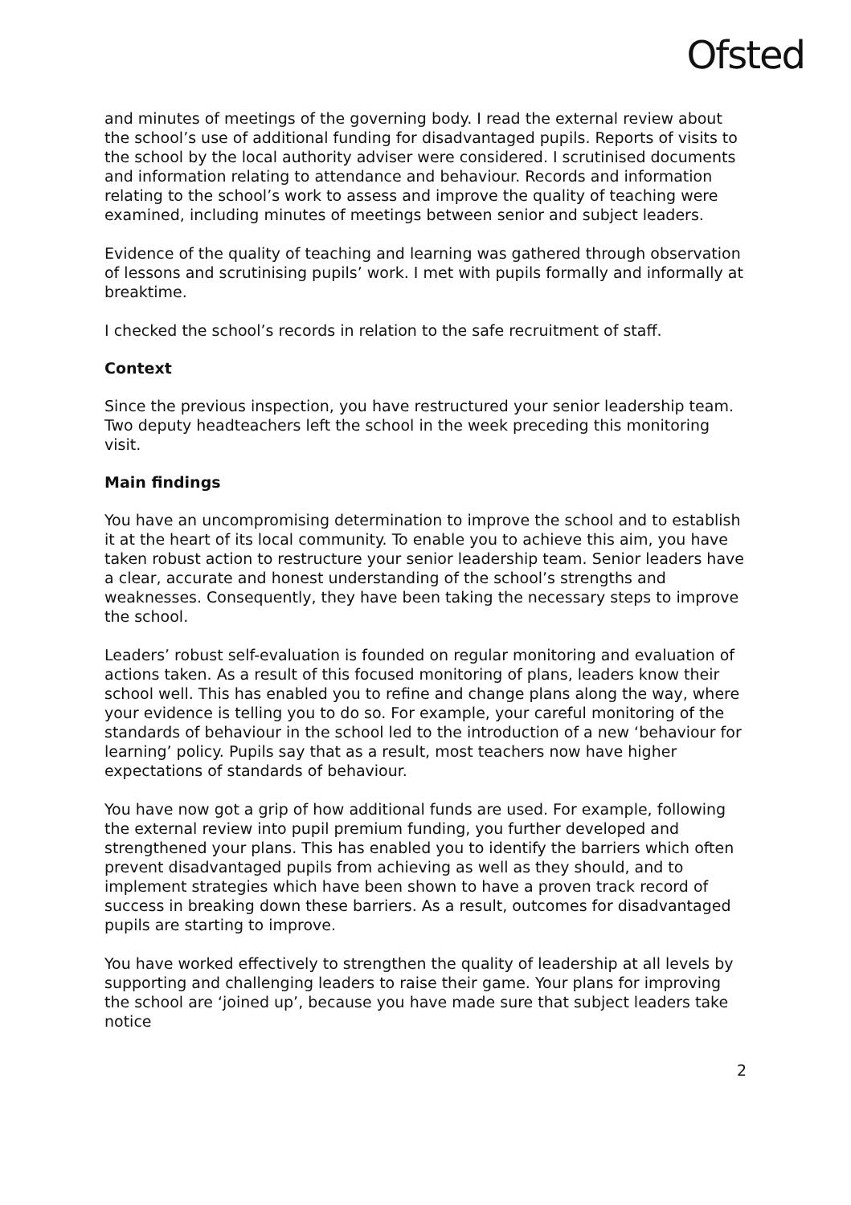Ofsted
and minutes of meetings of the governing body. I read the external review about the school’s use of additional funding for disadvantaged pupils. Reports of visits to the school by the local authority adviser were considered. I scrutinised documents and information relating to attendance and behaviour. Records and information relating to the school’s work to assess and improve the quality of teaching were examined, including minutes of meetings between senior and subject leaders.
Evidence of the quality of teaching and learning was gathered through observation of lessons and scrutinising pupils’ work. I met with pupils formally and informally at breaktime.
I checked the school’s records in relation to the safe recruitment of staff.
Context
Since the previous inspection, you have restructured your senior leadership team. Two deputy headteachers left the school in the week preceding this monitoring visit.
Main findings
You have an uncompromising determination to improve the school and to establish it at the heart of its local community. To enable you to achieve this aim, you have taken robust action to restructure your senior leadership team. Senior leaders have a clear, accurate and honest understanding of the school’s strengths and weaknesses. Consequently, they have been taking the necessary steps to improve the school.
Leaders’ robust self-evaluation is founded on regular monitoring and evaluation of actions taken. As a result of this focused monitoring of plans, leaders know their school well. This has enabled you to refine and change plans along the way, where your evidence is telling you to do so. For example, your careful monitoring of the standards of behaviour in the school led to the introduction of a new ‘behaviour for learning’ policy. Pupils say that as a result, most teachers now have higher expectations of standards of behaviour.
You have now got a grip of how additional funds are used. For example, following the external review into pupil premium funding, you further developed and strengthened your plans. This has enabled you to identify the barriers which often prevent disadvantaged pupils from achieving as well as they should, and to implement strategies which have been shown to have a proven track record of success in breaking down these barriers. As a result, outcomes for disadvantaged pupils are starting to improve.
You have worked effectively to strengthen the quality of leadership at all levels by supporting and challenging leaders to raise their game. Your plans for improving the school are ‘joined up’, because you have made sure that subject leaders take notice
2